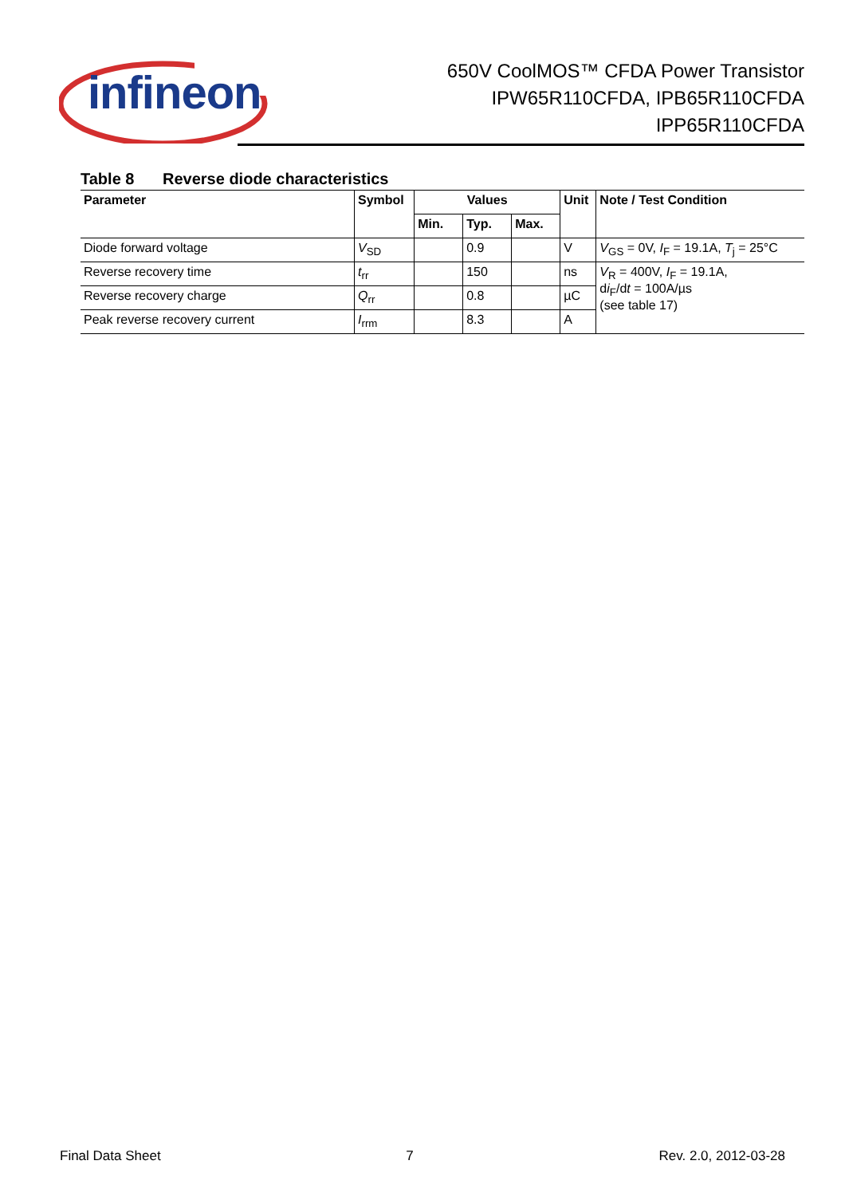infineon
650V CoolMOS™ CFDA Power Transistor
IPW65R110CFDA, IPB65R110CFDA
IPP65R110CFDA
Table 8 Reverse diode characteristics
| Parameter | Symbol | Values | | | Unit | Note / Test Condition |
| --- | --- | --- | --- | --- | --- | --- |
| | | Min. | Typ. | Max. | | |
| Diode forward voltage | V<sub>SD</sub> | | 0.9 | | V | V<sub>GS</sub> = 0V, I<sub>F</sub> = 19.1A, T<sub>j</sub> = 25°C |
| Reverse recovery time | t<sub>rr</sub> | | 150 | | ns | V<sub>R</sub> = 400V, I<sub>F</sub> = 19.1A, d i<sub>F</sub>/d t = 100A/µs (see table 17) |
| Reverse recovery charge | Q<sub>rr</sub> | | 0.8 | | µC | |
| Peak reverse recovery current | I<sub>rrm</sub> | | 8.3 | | A | |
Final Data Sheet 7 Rev. 2.0, 2012-03-28